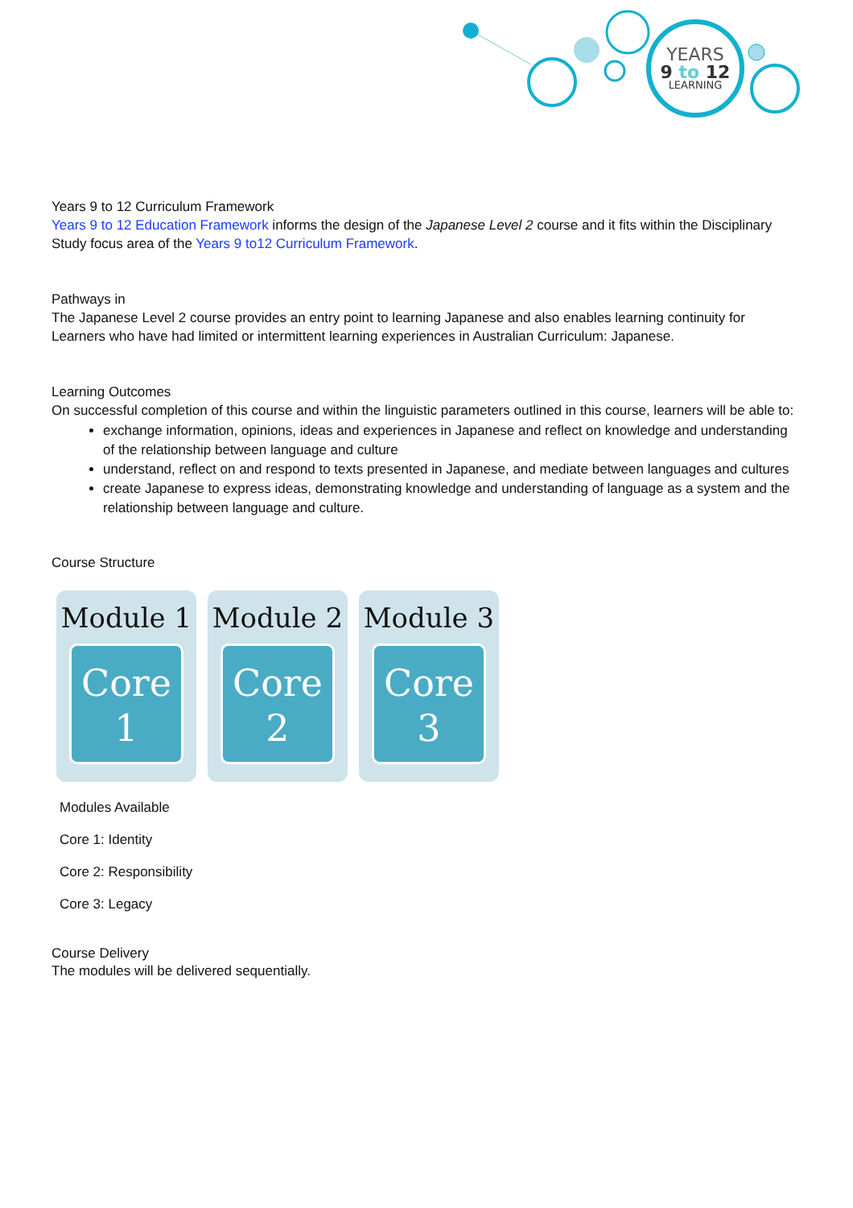YEARS
9 to 12
LEARNING
Years 9 to 12 Curriculum Framework
Years 9 to 12 Education Framework informs the design of the Japanese Level 2 course and it fits within the Disciplinary Study focus area of the Years 9 to12 Curriculum Framework.
Pathways in
The Japanese Level 2 course provides an entry point to learning Japanese and also enables learning continuity for Learners who have had limited or intermittent learning experiences in Australian Curriculum: Japanese.
Learning Outcomes
On successful completion of this course and within the linguistic parameters outlined in this course, learners will be able to:
exchange information, opinions, ideas and experiences in Japanese and reflect on knowledge and understanding of the relationship between language and culture
understand, reflect on and respond to texts presented in Japanese, and mediate between languages and cultures
create Japanese to express ideas, demonstrating knowledge and understanding of language as a system and the relationship between language and culture.
Course Structure
Module 1
Core
1
Module 2
Core
2
Module 3
Core
3
Modules Available
Core 1: Identity
Core 2: Responsibility
Core 3: Legacy
Course Delivery
The modules will be delivered sequentially.